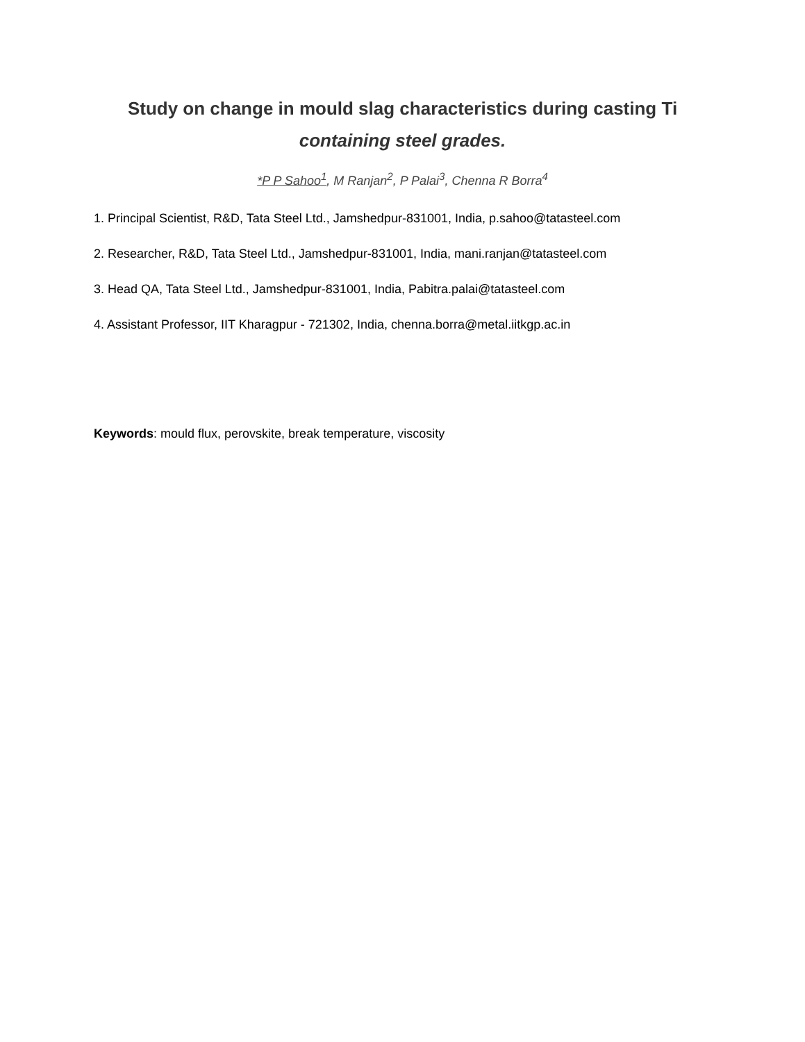Study on change in mould slag characteristics during casting Ti
containing steel grades.
*P P Sahoo<sup>1</sup>, M Ranjan<sup>2</sup>, P Palai<sup>3</sup>, Chenna R Borra<sup>4</sup>
1. Principal Scientist, R&D, Tata Steel Ltd., Jamshedpur-831001, India, p.sahoo@tatasteel.com
2. Researcher, R&D, Tata Steel Ltd., Jamshedpur-831001, India, mani.ranjan@tatasteel.com
3. Head QA, Tata Steel Ltd., Jamshedpur-831001, India, Pabitra.palai@tatasteel.com
4. Assistant Professor, IIT Kharagpur - 721302, India, chenna.borra@metal.iitkgp.ac.in
Keywords: mould flux, perovskite, break temperature, viscosity